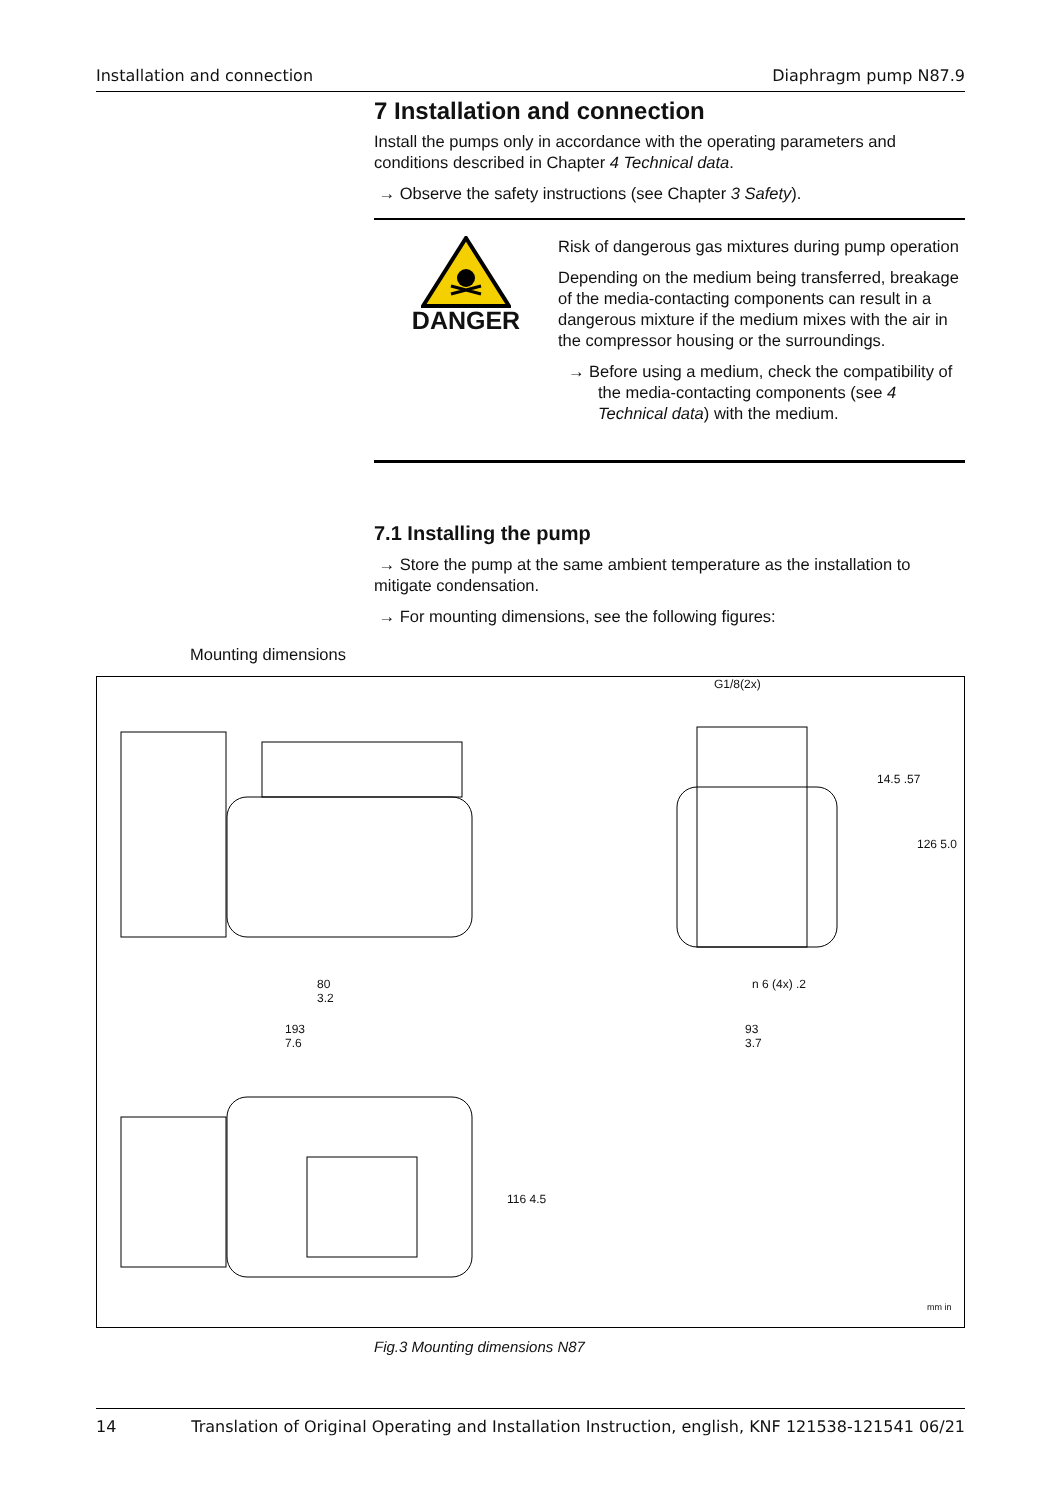Installation and connection Diaphragm pump N87.9
7 Installation and connection
Install the pumps only in accordance with the operating parameters and conditions described in Chapter 4 Technical data.
→ Observe the safety instructions (see Chapter 3 Safety).
DANGER
Risk of dangerous gas mixtures during pump operation
Depending on the medium being transferred, breakage of the media-contacting components can result in a dangerous mixture if the medium mixes with the air in the compressor housing or the surroundings.
→ Before using a medium, check the compatibility of the media-contacting components (see 4 Technical data) with the medium.
7.1 Installing the pump
→ Store the pump at the same ambient temperature as the installation to mitigate condensation.
→ For mounting dimensions, see the following figures:
Mounting dimensions
80
3.2
193
7.6
G1/8(2x)
n 6 (4x) .2
93
3.7
14.5 .57
126 5.0
116 4.5
mm in
Fig.3 Mounting dimensions N87
14 Translation of Original Operating and Installation Instruction, english, KNF 121538-121541 06/21